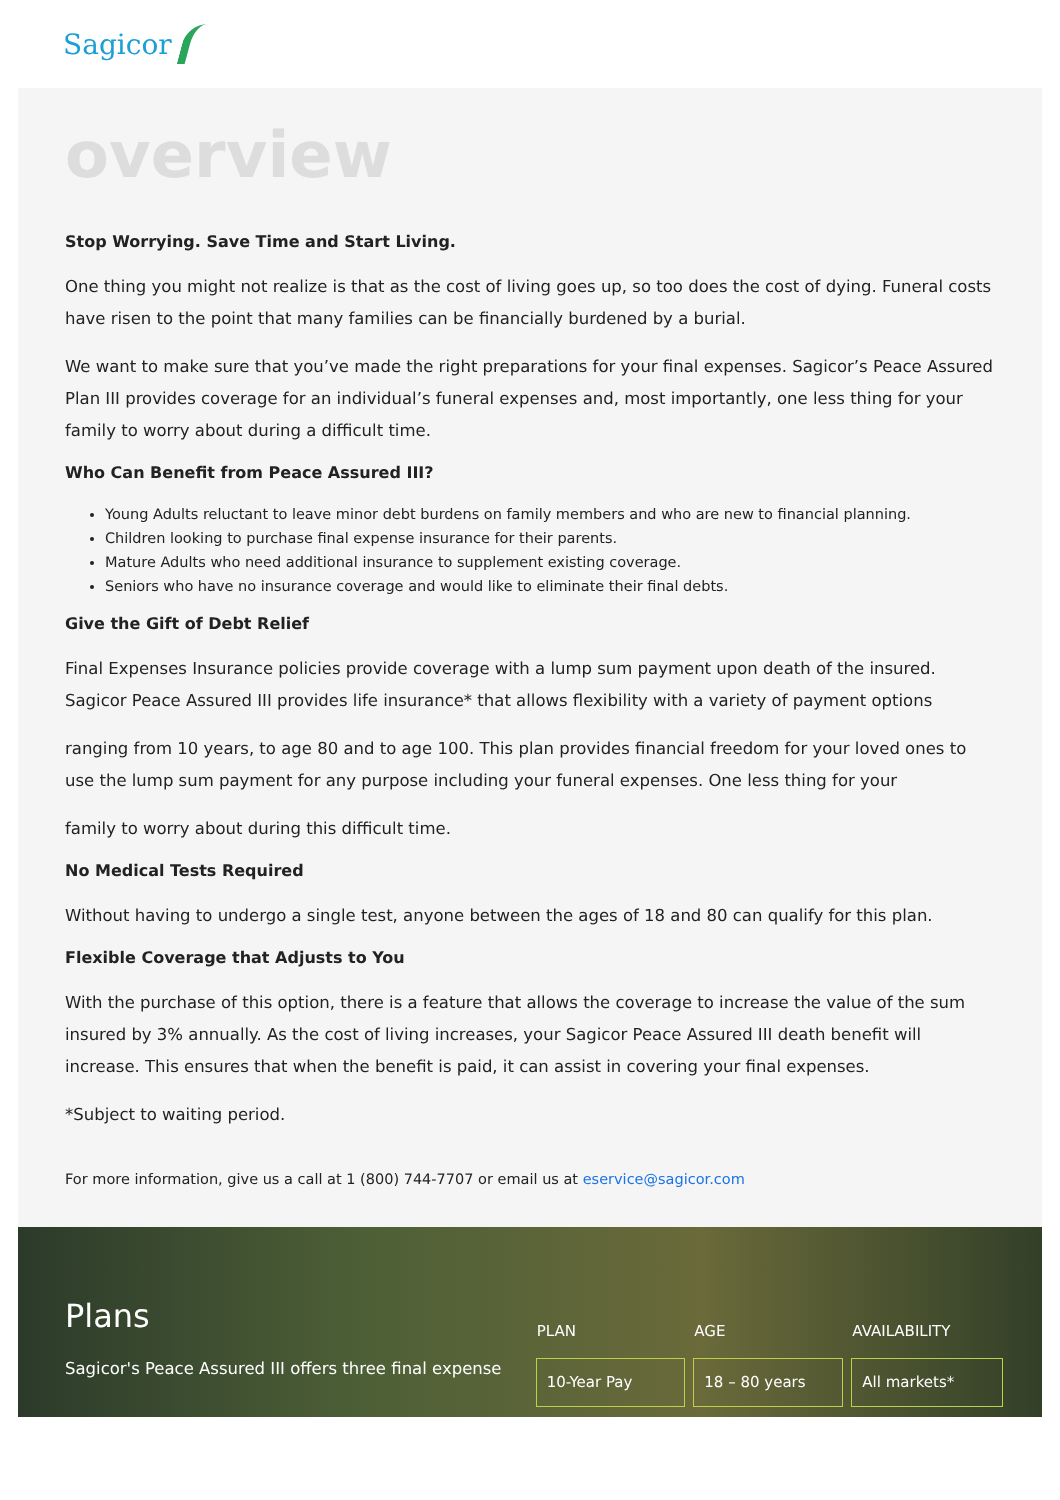Sagicor
overview
Stop Worrying. Save Time and Start Living.
One thing you might not realize is that as the cost of living goes up, so too does the cost of dying. Funeral costs have risen to the point that many families can be financially burdened by a burial.
We want to make sure that you’ve made the right preparations for your final expenses. Sagicor’s Peace Assured Plan III provides coverage for an individual’s funeral expenses and, most importantly, one less thing for your family to worry about during a difficult time.
Who Can Benefit from Peace Assured III?
Young Adults reluctant to leave minor debt burdens on family members and who are new to financial planning.
Children looking to purchase final expense insurance for their parents.
Mature Adults who need additional insurance to supplement existing coverage.
Seniors who have no insurance coverage and would like to eliminate their final debts.
Give the Gift of Debt Relief
Final Expenses Insurance policies provide coverage with a lump sum payment upon death of the insured. Sagicor Peace Assured III provides life insurance* that allows flexibility with a variety of payment options
ranging from 10 years, to age 80 and to age 100. This plan provides financial freedom for your loved ones to use the lump sum payment for any purpose including your funeral expenses. One less thing for your
family to worry about during this difficult time.
No Medical Tests Required
Without having to undergo a single test, anyone between the ages of 18 and 80 can qualify for this plan.
Flexible Coverage that Adjusts to You
With the purchase of this option, there is a feature that allows the coverage to increase the value of the sum insured by 3% annually. As the cost of living increases, your Sagicor Peace Assured III death benefit will increase. This ensures that when the benefit is paid, it can assist in covering your final expenses.
*Subject to waiting period.
For more information, give us a call at 1 (800) 744-7707 or email us at eservice@sagicor.com
Plans
Sagicor's Peace Assured III offers three final expense
| PLAN | AGE | AVAILABILITY |
| --- | --- | --- |
| 10-Year Pay | 18 – 80 years | All markets* |